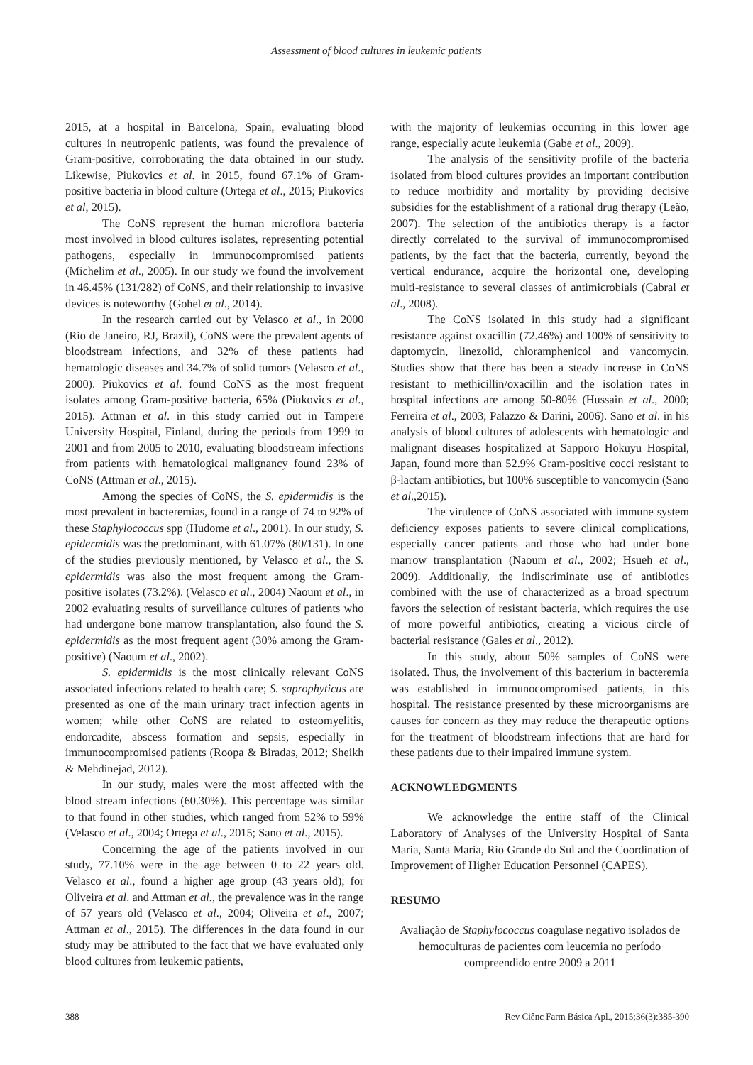Assessment of blood cultures in leukemic patients
2015, at a hospital in Barcelona, Spain, evaluating blood cultures in neutropenic patients, was found the prevalence of Gram-positive, corroborating the data obtained in our study. Likewise, Piukovics et al. in 2015, found 67.1% of Gram-positive bacteria in blood culture (Ortega et al., 2015; Piukovics et al, 2015).
The CoNS represent the human microflora bacteria most involved in blood cultures isolates, representing potential pathogens, especially in immunocompromised patients (Michelim et al., 2005). In our study we found the involvement in 46.45% (131/282) of CoNS, and their relationship to invasive devices is noteworthy (Gohel et al., 2014).
In the research carried out by Velasco et al., in 2000 (Rio de Janeiro, RJ, Brazil), CoNS were the prevalent agents of bloodstream infections, and 32% of these patients had hematologic diseases and 34.7% of solid tumors (Velasco et al., 2000). Piukovics et al. found CoNS as the most frequent isolates among Gram-positive bacteria, 65% (Piukovics et al., 2015). Attman et al. in this study carried out in Tampere University Hospital, Finland, during the periods from 1999 to 2001 and from 2005 to 2010, evaluating bloodstream infections from patients with hematological malignancy found 23% of CoNS (Attman et al., 2015).
Among the species of CoNS, the S. epidermidis is the most prevalent in bacteremias, found in a range of 74 to 92% of these Staphylococcus spp (Hudome et al., 2001). In our study, S. epidermidis was the predominant, with 61.07% (80/131). In one of the studies previously mentioned, by Velasco et al., the S. epidermidis was also the most frequent among the Gram-positive isolates (73.2%). (Velasco et al., 2004) Naoum et al., in 2002 evaluating results of surveillance cultures of patients who had undergone bone marrow transplantation, also found the S. epidermidis as the most frequent agent (30% among the Gram-positive) (Naoum et al., 2002).
S. epidermidis is the most clinically relevant CoNS associated infections related to health care; S. saprophyticus are presented as one of the main urinary tract infection agents in women; while other CoNS are related to osteomyelitis, endorcadite, abscess formation and sepsis, especially in immunocompromised patients (Roopa & Biradas, 2012; Sheikh & Mehdinejad, 2012).
In our study, males were the most affected with the blood stream infections (60.30%). This percentage was similar to that found in other studies, which ranged from 52% to 59% (Velasco et al., 2004; Ortega et al., 2015; Sano et al., 2015).
Concerning the age of the patients involved in our study, 77.10% were in the age between 0 to 22 years old. Velasco et al., found a higher age group (43 years old); for Oliveira et al. and Attman et al., the prevalence was in the range of 57 years old (Velasco et al., 2004; Oliveira et al., 2007; Attman et al., 2015). The differences in the data found in our study may be attributed to the fact that we have evaluated only blood cultures from leukemic patients,
with the majority of leukemias occurring in this lower age range, especially acute leukemia (Gabe et al., 2009).
The analysis of the sensitivity profile of the bacteria isolated from blood cultures provides an important contribution to reduce morbidity and mortality by providing decisive subsidies for the establishment of a rational drug therapy (Leão, 2007). The selection of the antibiotics therapy is a factor directly correlated to the survival of immunocompromised patients, by the fact that the bacteria, currently, beyond the vertical endurance, acquire the horizontal one, developing multi-resistance to several classes of antimicrobials (Cabral et al., 2008).
The CoNS isolated in this study had a significant resistance against oxacillin (72.46%) and 100% of sensitivity to daptomycin, linezolid, chloramphenicol and vancomycin. Studies show that there has been a steady increase in CoNS resistant to methicillin/oxacillin and the isolation rates in hospital infections are among 50-80% (Hussain et al., 2000; Ferreira et al., 2003; Palazzo & Darini, 2006). Sano et al. in his analysis of blood cultures of adolescents with hematologic and malignant diseases hospitalized at Sapporo Hokuyu Hospital, Japan, found more than 52.9% Gram-positive cocci resistant to β-lactam antibiotics, but 100% susceptible to vancomycin (Sano et al.,2015).
The virulence of CoNS associated with immune system deficiency exposes patients to severe clinical complications, especially cancer patients and those who had under bone marrow transplantation (Naoum et al., 2002; Hsueh et al., 2009). Additionally, the indiscriminate use of antibiotics combined with the use of characterized as a broad spectrum favors the selection of resistant bacteria, which requires the use of more powerful antibiotics, creating a vicious circle of bacterial resistance (Gales et al., 2012).
In this study, about 50% samples of CoNS were isolated. Thus, the involvement of this bacterium in bacteremia was established in immunocompromised patients, in this hospital. The resistance presented by these microorganisms are causes for concern as they may reduce the therapeutic options for the treatment of bloodstream infections that are hard for these patients due to their impaired immune system.
ACKNOWLEDGMENTS
We acknowledge the entire staff of the Clinical Laboratory of Analyses of the University Hospital of Santa Maria, Santa Maria, Rio Grande do Sul and the Coordination of Improvement of Higher Education Personnel (CAPES).
RESUMO
Avaliação de Staphylococcus coagulase negativo isolados de hemoculturas de pacientes com leucemia no período compreendido entre 2009 a 2011
388 Rev Ciênc Farm Básica Apl., 2015;36(3):385-390